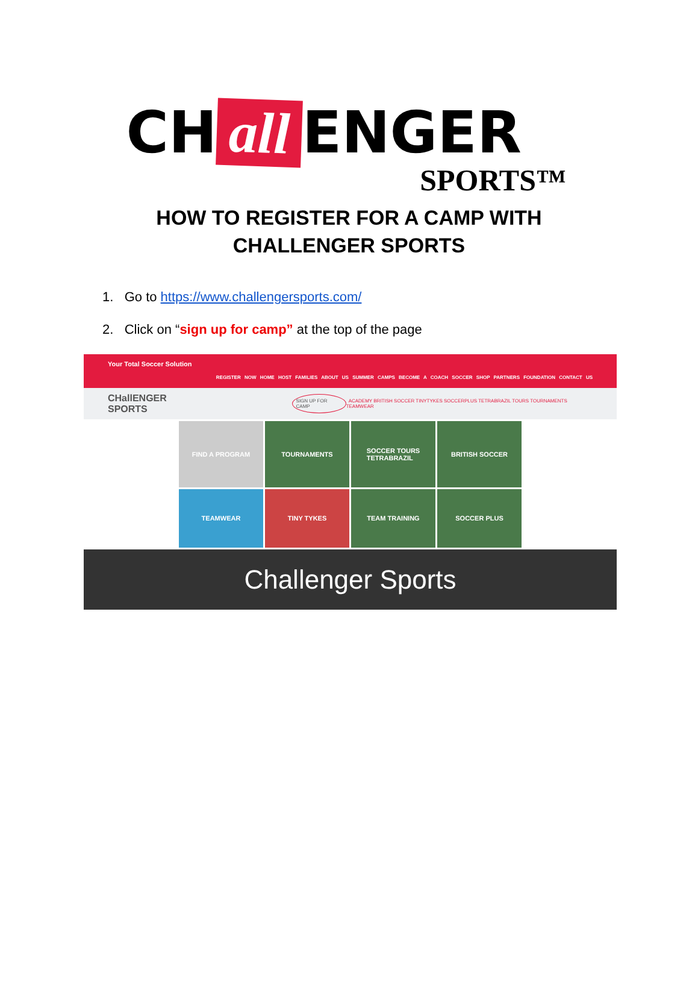CH all ENGER
SPORTS™
HOW TO REGISTER FOR A CAMP WITH
CHALLENGER SPORTS
1. Go to https://www.challengersports.com/
2. Click on “sign up for camp” at the top of the page
Your Total Soccer Solution
REGISTER NOW HOME HOST FAMILIES ABOUT US SUMMER CAMPS BECOME A COACH SOCCER SHOP PARTNERS FOUNDATION CONTACT US
CHallENGER SPORTS SIGN UP FOR CAMP ACADEMY BRITISH SOCCER TINYTYKES SOCCERPLUS TETRABRAZIL TOURS TOURNAMENTS TEAMWEAR
FIND A PROGRAM
TOURNAMENTS
SOCCER TOURS
TETRABRAZIL
BRITISH SOCCER
TEAMWEAR
TINY TYKES
TEAM TRAINING
SOCCER PLUS
Challenger Sports